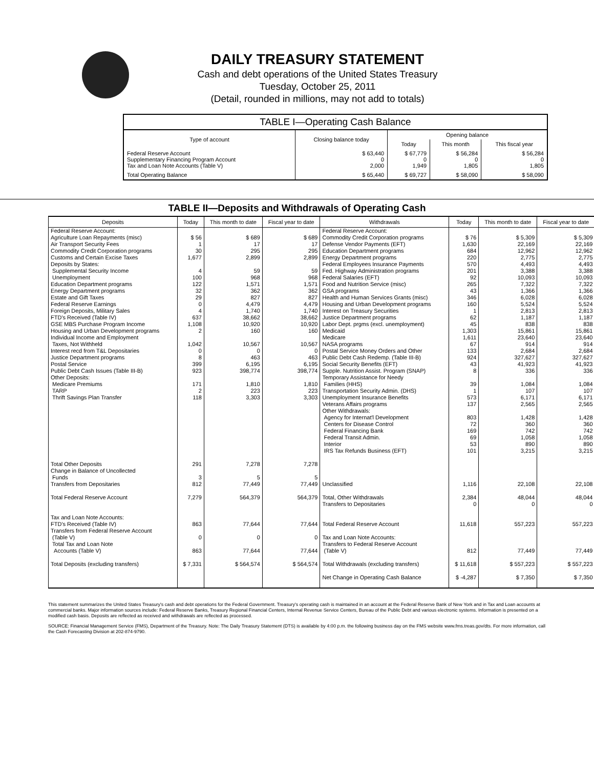DAILY TREASURY STATEMENT
Cash and debt operations of the United States Treasury
Tuesday, October 25, 2011
(Detail, rounded in millions, may not add to totals)
| TABLE I—Operating Cash Balance | | | | |
| Type of account | Closing balance today | Opening balance | | |
| | | Today | This month | This fiscal year |
| Federal Reserve Account Supplementary Financing Program Account Tax and Loan Note Accounts (Table V) | $ 63,440 0 2,000 | $ 67,779 0 1,949 | $ 56,284 0 1,805 | $ 56,284 0 1,805 |
| Total Operating Balance | $ 65,440 | $ 69,727 | $ 58,090 | $ 58,090 |
TABLE II—Deposits and Withdrawals of Operating Cash
| Deposits | Today | This month to date | Fiscal year to date | Withdrawals | Today | This month to date | Fiscal year to date |
| --- | --- | --- | --- | --- | --- | --- | --- |
| Federal Reserve Account: Agriculture Loan Repayments (misc) Air Transport Security Fees Commodity Credit Corporation programs Customs and Certain Excise Taxes Deposits by States: Supplemental Security Income Unemployment Education Department programs Energy Department programs Estate and Gift Taxes Federal Reserve Earnings Foreign Deposits, Military Sales FTD's Received (Table IV) GSE MBS Purchase Program Income Housing and Urban Development programs Individual Income and Employment Taxes, Not Withheld Interest recd from T&L Depositaries Justice Department programs Postal Service Public Debt Cash Issues (Table III-B) Other Deposits: Medicare Premiums TARP Thrift Savings Plan Transfer | $ 56 1 30 1,677 4 100 122 32 29 0 4 637 1,108 2 1,042 0 8 399 923 171 2 118 | $ 689 17 295 2,899 59 968 1,571 362 827 4,479 1,740 38,662 10,920 160 10,567 0 463 6,195 398,774 1,810 223 3,303 | $ 689 17 295 2,899 59 968 1,571 362 827 4,479 1,740 38,662 10,920 160 10,567 0 463 6,195 398,774 1,810 223 3,303 | Federal Reserve Account: Commodity Credit Corporation programs Defense Vendor Payments (EFT) Education Department programs Energy Department programs Federal Employees Insurance Payments Fed. Highway Administration programs Federal Salaries (EFT) Food and Nutrition Service (misc) GSA programs Health and Human Services Grants (misc) Housing and Urban Development programs Interest on Treasury Securities Justice Department programs Labor Dept. prgms (excl. unemployment) Medicaid Medicare NASA programs Postal Service Money Orders and Other Public Debt Cash Redemp. (Table III-B) Social Security Benefits (EFT) Supple. Nutrition Assist. Program (SNAP) Temporary Assistance for Needy Families (HHS) Transportation Security Admin. (DHS) Unemployment Insurance Benefits Veterans Affairs programs Other Withdrawals: Agency for Internat'l Development Centers for Disease Control Federal Financing Bank Federal Transit Admin. Interior IRS Tax Refunds Business (EFT) | $ 76 1,630 684 220 570 201 92 265 43 346 160 1 62 45 1,303 1,611 67 133 924 43 8 39 1 573 137 803 72 169 69 53 101 | $ 5,309 22,169 12,962 2,775 4,493 3,388 10,093 7,322 1,366 6,028 5,524 2,813 1,187 838 15,861 23,640 914 2,684 327,627 41,923 336 1,084 107 6,171 2,565 1,428 360 742 1,058 890 3,215 | $ 5,309 22,169 12,962 2,775 4,493 3,388 10,093 7,322 1,366 6,028 5,524 2,813 1,187 838 15,861 23,640 914 2,684 327,627 41,923 336 1,084 107 6,171 2,565 1,428 360 742 1,058 890 3,215 |
| Total Other Deposits Change in Balance of Uncollected Funds Transfers from Depositaries | 291 3 812 | 7,278 5 77,449 | 7,278 5 77,449 | Unclassified | 1,116 | 22,108 | 22,108 |
| Total Federal Reserve Account | 7,279 | 564,379 | 564,379 | Total, Other Withdrawals Transfers to Depositaries | 2,384 0 | 48,044 0 | 48,044 0 |
| Tax and Loan Note Accounts: FTD's Received (Table IV) Transfers from Federal Reserve Account (Table V) Total Tax and Loan Note Accounts (Table V) | 863 0 863 | 77,644 0 77,644 | 77,644 0 77,644 | Total Federal Reserve Account Tax and Loan Note Accounts: Transfers to Federal Reserve Account (Table V) | 11,618 812 | 557,223 77,449 | 557,223 77,449 |
| Total Deposits (excluding transfers) | $ 7,331 | $ 564,574 | $ 564,574 | Total Withdrawals (excluding transfers) Net Change in Operating Cash Balance | $ 11,618 $ -4,287 | $ 557,223 $ 7,350 | $ 557,223 $ 7,350 |
This statement summarizes the United States Treasury's cash and debt operations for the Federal Government. Treasury's operating cash is maintained in an account at the Federal Reserve Bank of New York and in Tax and Loan accounts at commercial banks. Major information sources include: Federal Reserve Banks, Treasury Regional Financial Centers, Internal Revenue Service Centers, Bureau of the Public Debt and various electronic systems. Information is presented on a modified cash basis. Deposits are reflected as received and withdrawals are reflected as processed.
SOURCE: Financial Management Service (FMS), Department of the Treasury. Note: The Daily Treasury Statement (DTS) is available by 4:00 p.m. the following business day on the FMS website www.fms.treas.gov/dts. For more information, call the Cash Forecasting Division at 202-874-9790.